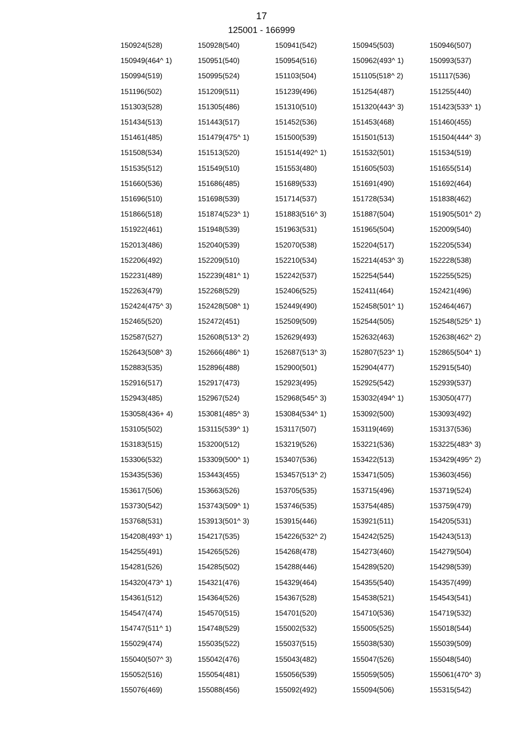17
125001 - 166999
| 150924(528) | 150928(540) | 150941(542) | 150945(503) | 150946(507) |
| 150949(464^ 1) | 150951(540) | 150954(516) | 150962(493^ 1) | 150993(537) |
| 150994(519) | 150995(524) | 151103(504) | 151105(518^ 2) | 151117(536) |
| 151196(502) | 151209(511) | 151239(496) | 151254(487) | 151255(440) |
| 151303(528) | 151305(486) | 151310(510) | 151320(443^ 3) | 151423(533^ 1) |
| 151434(513) | 151443(517) | 151452(536) | 151453(468) | 151460(455) |
| 151461(485) | 151479(475^ 1) | 151500(539) | 151501(513) | 151504(444^ 3) |
| 151508(534) | 151513(520) | 151514(492^ 1) | 151532(501) | 151534(519) |
| 151535(512) | 151549(510) | 151553(480) | 151605(503) | 151655(514) |
| 151660(536) | 151686(485) | 151689(533) | 151691(490) | 151692(464) |
| 151696(510) | 151698(539) | 151714(537) | 151728(534) | 151838(462) |
| 151866(518) | 151874(523^ 1) | 151883(516^ 3) | 151887(504) | 151905(501^ 2) |
| 151922(461) | 151948(539) | 151963(531) | 151965(504) | 152009(540) |
| 152013(486) | 152040(539) | 152070(538) | 152204(517) | 152205(534) |
| 152206(492) | 152209(510) | 152210(534) | 152214(453^ 3) | 152228(538) |
| 152231(489) | 152239(481^ 1) | 152242(537) | 152254(544) | 152255(525) |
| 152263(479) | 152268(529) | 152406(525) | 152411(464) | 152421(496) |
| 152424(475^ 3) | 152428(508^ 1) | 152449(490) | 152458(501^ 1) | 152464(467) |
| 152465(520) | 152472(451) | 152509(509) | 152544(505) | 152548(525^ 1) |
| 152587(527) | 152608(513^ 2) | 152629(493) | 152632(463) | 152638(462^ 2) |
| 152643(508^ 3) | 152666(486^ 1) | 152687(513^ 3) | 152807(523^ 1) | 152865(504^ 1) |
| 152883(535) | 152896(488) | 152900(501) | 152904(477) | 152915(540) |
| 152916(517) | 152917(473) | 152923(495) | 152925(542) | 152939(537) |
| 152943(485) | 152967(524) | 152968(545^ 3) | 153032(494^ 1) | 153050(477) |
| 153058(436+ 4) | 153081(485^ 3) | 153084(534^ 1) | 153092(500) | 153093(492) |
| 153105(502) | 153115(539^ 1) | 153117(507) | 153119(469) | 153137(536) |
| 153183(515) | 153200(512) | 153219(526) | 153221(536) | 153225(483^ 3) |
| 153306(532) | 153309(500^ 1) | 153407(536) | 153422(513) | 153429(495^ 2) |
| 153435(536) | 153443(455) | 153457(513^ 2) | 153471(505) | 153603(456) |
| 153617(506) | 153663(526) | 153705(535) | 153715(496) | 153719(524) |
| 153730(542) | 153743(509^ 1) | 153746(535) | 153754(485) | 153759(479) |
| 153768(531) | 153913(501^ 3) | 153915(446) | 153921(511) | 154205(531) |
| 154208(493^ 1) | 154217(535) | 154226(532^ 2) | 154242(525) | 154243(513) |
| 154255(491) | 154265(526) | 154268(478) | 154273(460) | 154279(504) |
| 154281(526) | 154285(502) | 154288(446) | 154289(520) | 154298(539) |
| 154320(473^ 1) | 154321(476) | 154329(464) | 154355(540) | 154357(499) |
| 154361(512) | 154364(526) | 154367(528) | 154538(521) | 154543(541) |
| 154547(474) | 154570(515) | 154701(520) | 154710(536) | 154719(532) |
| 154747(511^ 1) | 154748(529) | 155002(532) | 155005(525) | 155018(544) |
| 155029(474) | 155035(522) | 155037(515) | 155038(530) | 155039(509) |
| 155040(507^ 3) | 155042(476) | 155043(482) | 155047(526) | 155048(540) |
| 155052(516) | 155054(481) | 155056(539) | 155059(505) | 155061(470^ 3) |
| 155076(469) | 155088(456) | 155092(492) | 155094(506) | 155315(542) |